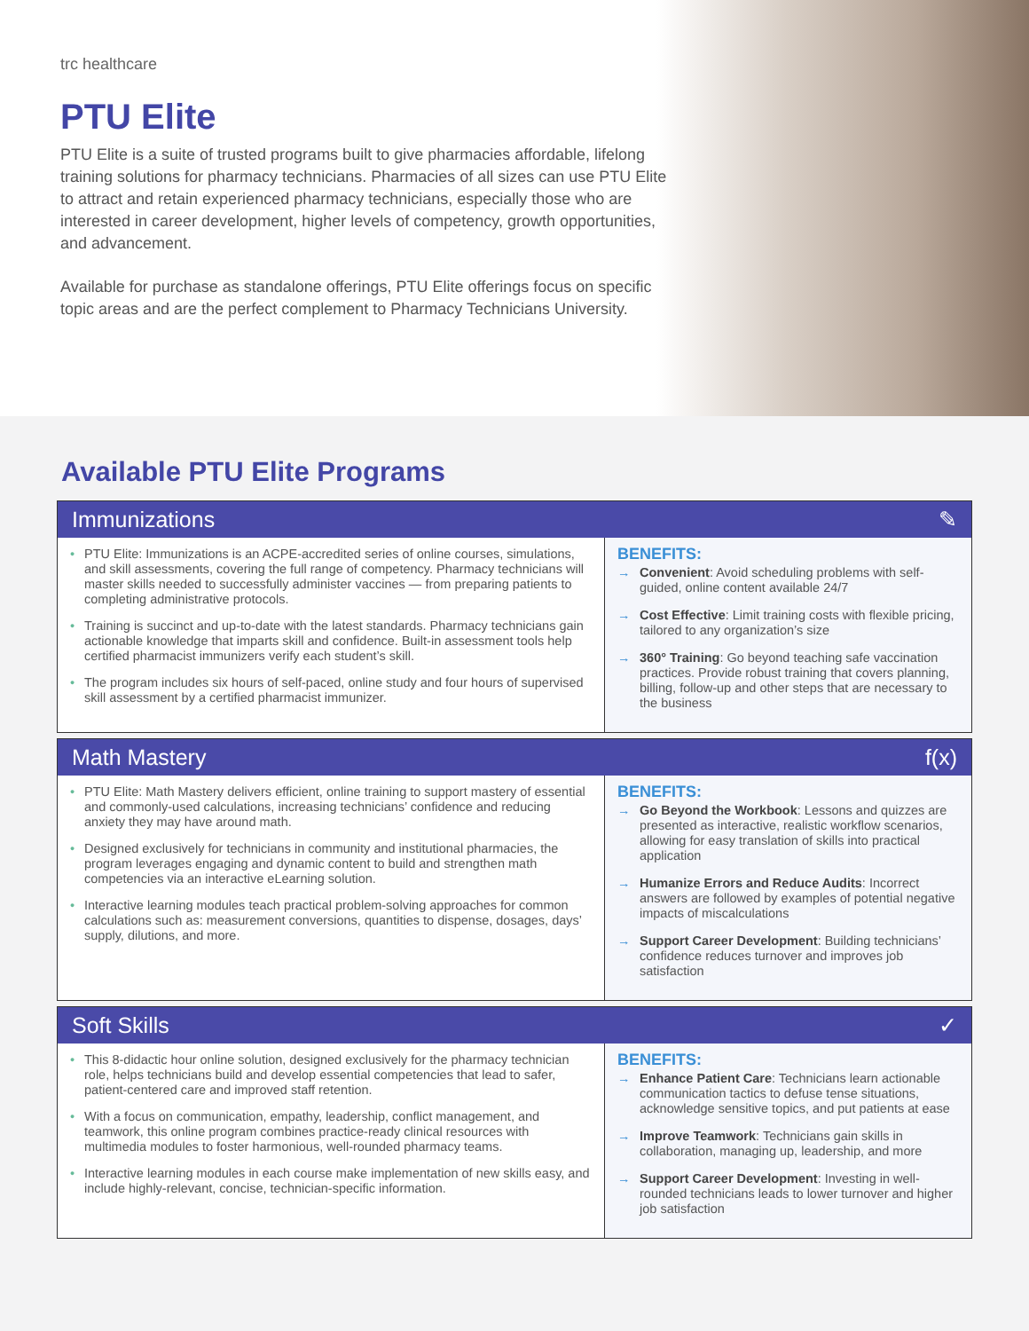trc healthcare
PTU Elite
PTU Elite is a suite of trusted programs built to give pharmacies affordable, lifelong training solutions for pharmacy technicians. Pharmacies of all sizes can use PTU Elite to attract and retain experienced pharmacy technicians, especially those who are interested in career development, higher levels of competency, growth opportunities, and advancement.
Available for purchase as standalone offerings, PTU Elite offerings focus on specific topic areas and are the perfect complement to Pharmacy Technicians University.
Available PTU Elite Programs
Immunizations ✎
• PTU Elite: Immunizations is an ACPE-accredited series of online courses, simulations, and skill assessments, covering the full range of competency. Pharmacy technicians will master skills needed to successfully administer vaccines — from preparing patients to completing administrative protocols.
• Training is succinct and up-to-date with the latest standards. Pharmacy technicians gain actionable knowledge that imparts skill and confidence. Built-in assessment tools help certified pharmacist immunizers verify each student’s skill.
• The program includes six hours of self-paced, online study and four hours of supervised skill assessment by a certified pharmacist immunizer.
BENEFITS:
→ Convenient: Avoid scheduling problems with self-guided, online content available 24/7
→ Cost Effective: Limit training costs with flexible pricing, tailored to any organization’s size
→ 360° Training: Go beyond teaching safe vaccination practices. Provide robust training that covers planning, billing, follow-up and other steps that are necessary to the business
Math Mastery f(x)
• PTU Elite: Math Mastery delivers efficient, online training to support mastery of essential and commonly-used calculations, increasing technicians’ confidence and reducing anxiety they may have around math.
• Designed exclusively for technicians in community and institutional pharmacies, the program leverages engaging and dynamic content to build and strengthen math competencies via an interactive eLearning solution.
• Interactive learning modules teach practical problem-solving approaches for common calculations such as: measurement conversions, quantities to dispense, dosages, days’ supply, dilutions, and more.
BENEFITS:
→ Go Beyond the Workbook: Lessons and quizzes are presented as interactive, realistic workflow scenarios, allowing for easy translation of skills into practical application
→ Humanize Errors and Reduce Audits: Incorrect answers are followed by examples of potential negative impacts of miscalculations
→ Support Career Development: Building technicians’ confidence reduces turnover and improves job satisfaction
Soft Skills ✓
• This 8-didactic hour online solution, designed exclusively for the pharmacy technician role, helps technicians build and develop essential competencies that lead to safer, patient-centered care and improved staff retention.
• With a focus on communication, empathy, leadership, conflict management, and teamwork, this online program combines practice-ready clinical resources with multimedia modules to foster harmonious, well-rounded pharmacy teams.
• Interactive learning modules in each course make implementation of new skills easy, and include highly-relevant, concise, technician-specific information.
BENEFITS:
→ Enhance Patient Care: Technicians learn actionable communication tactics to defuse tense situations, acknowledge sensitive topics, and put patients at ease
→ Improve Teamwork: Technicians gain skills in collaboration, managing up, leadership, and more
→ Support Career Development: Investing in well-rounded technicians leads to lower turnover and higher job satisfaction